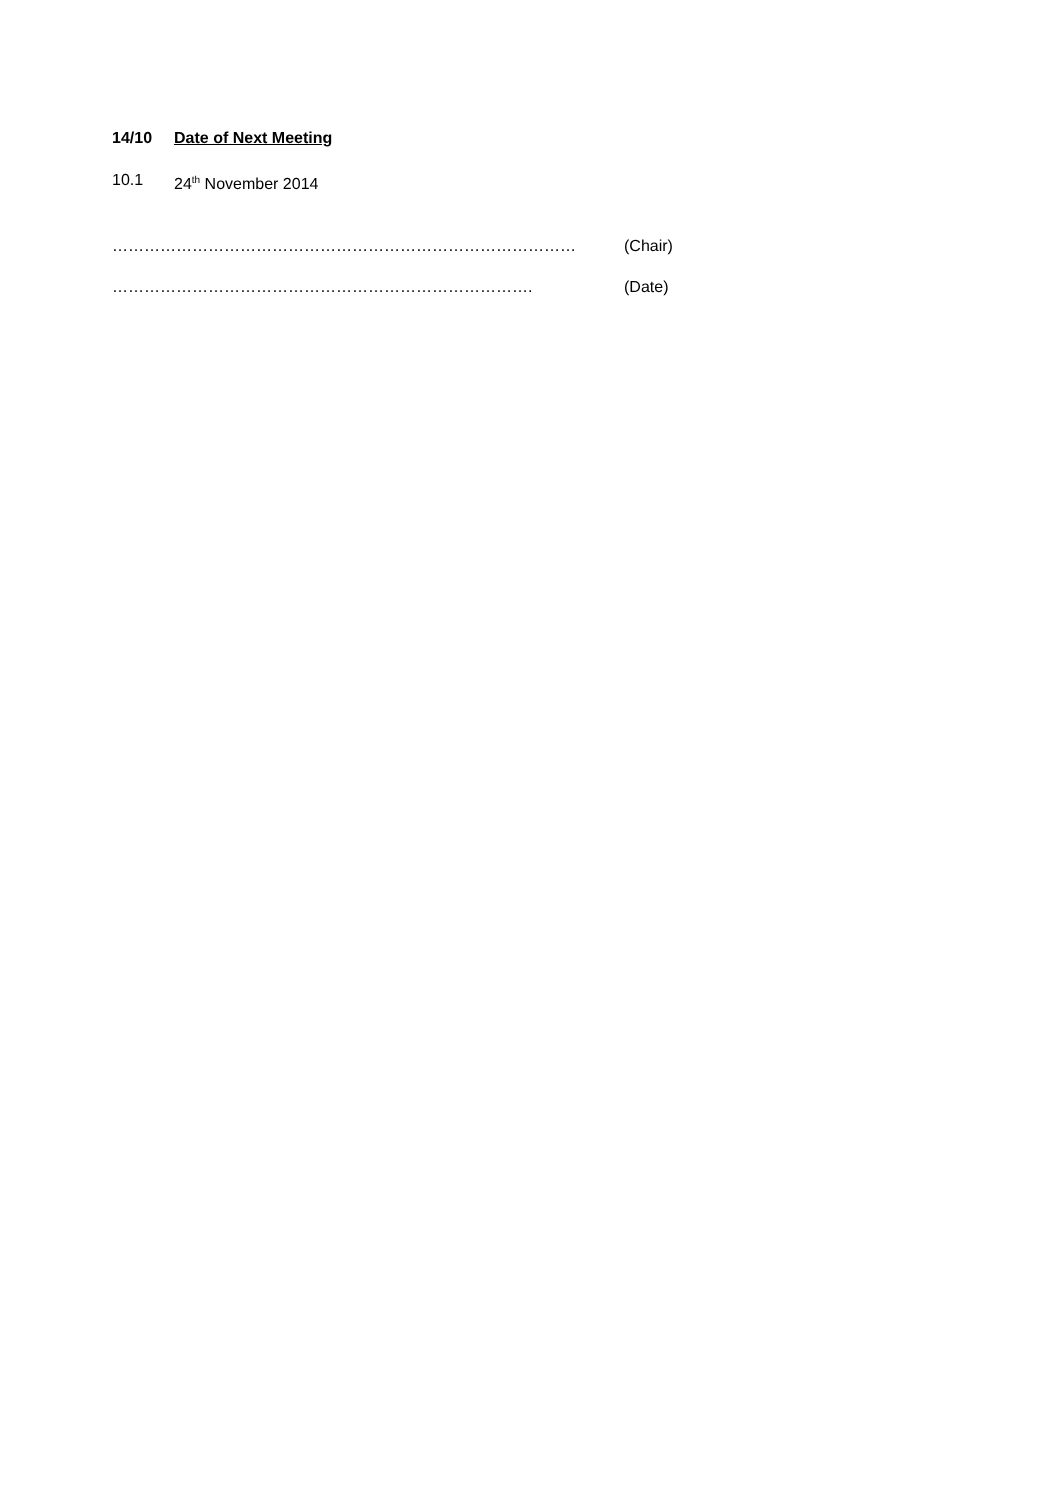14/10 Date of Next Meeting
10.1 24<sup>th</sup> November 2014
…………………………………………………………………………… (Chair)
……………………………………………………………………. (Date)